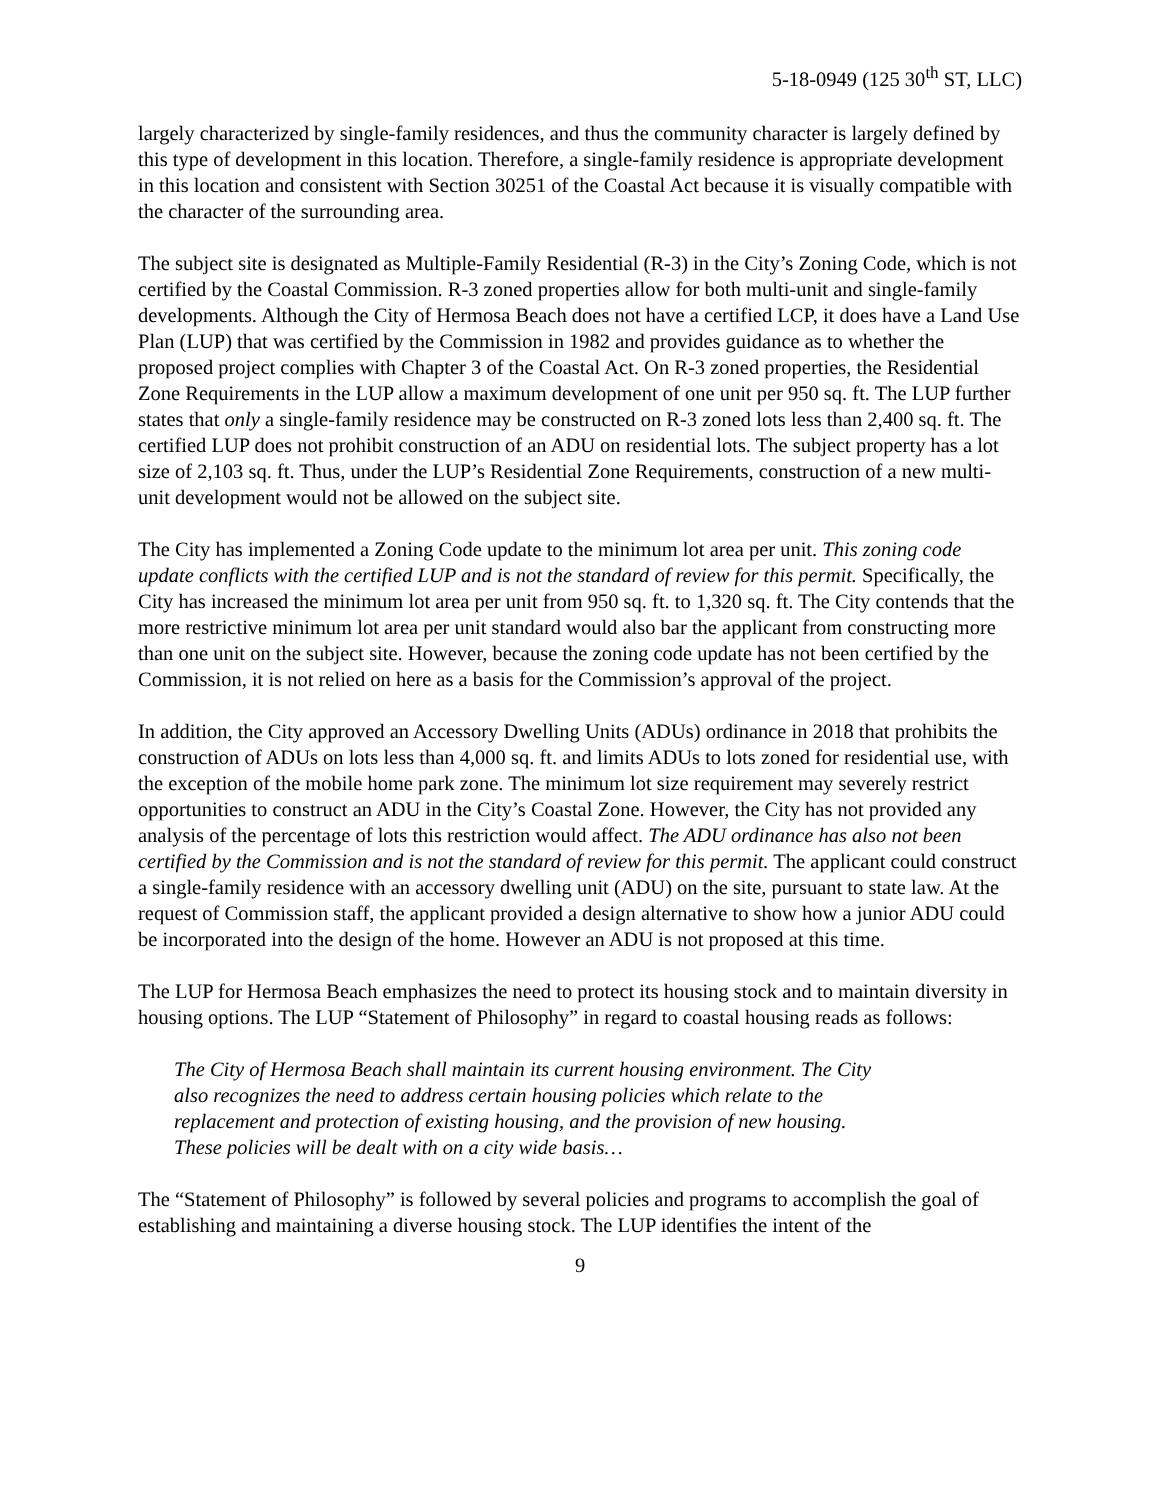5-18-0949 (125 30<sup>th</sup> ST, LLC)
largely characterized by single-family residences, and thus the community character is largely defined by this type of development in this location. Therefore, a single-family residence is appropriate development in this location and consistent with Section 30251 of the Coastal Act because it is visually compatible with the character of the surrounding area.
The subject site is designated as Multiple-Family Residential (R-3) in the City’s Zoning Code, which is not certified by the Coastal Commission. R-3 zoned properties allow for both multi-unit and single-family developments. Although the City of Hermosa Beach does not have a certified LCP, it does have a Land Use Plan (LUP) that was certified by the Commission in 1982 and provides guidance as to whether the proposed project complies with Chapter 3 of the Coastal Act. On R-3 zoned properties, the Residential Zone Requirements in the LUP allow a maximum development of one unit per 950 sq. ft. The LUP further states that only a single-family residence may be constructed on R-3 zoned lots less than 2,400 sq. ft. The certified LUP does not prohibit construction of an ADU on residential lots. The subject property has a lot size of 2,103 sq. ft. Thus, under the LUP’s Residential Zone Requirements, construction of a new multi-unit development would not be allowed on the subject site.
The City has implemented a Zoning Code update to the minimum lot area per unit. This zoning code update conflicts with the certified LUP and is not the standard of review for this permit. Specifically, the City has increased the minimum lot area per unit from 950 sq. ft. to 1,320 sq. ft. The City contends that the more restrictive minimum lot area per unit standard would also bar the applicant from constructing more than one unit on the subject site. However, because the zoning code update has not been certified by the Commission, it is not relied on here as a basis for the Commission’s approval of the project.
In addition, the City approved an Accessory Dwelling Units (ADUs) ordinance in 2018 that prohibits the construction of ADUs on lots less than 4,000 sq. ft. and limits ADUs to lots zoned for residential use, with the exception of the mobile home park zone. The minimum lot size requirement may severely restrict opportunities to construct an ADU in the City’s Coastal Zone. However, the City has not provided any analysis of the percentage of lots this restriction would affect. The ADU ordinance has also not been certified by the Commission and is not the standard of review for this permit. The applicant could construct a single-family residence with an accessory dwelling unit (ADU) on the site, pursuant to state law. At the request of Commission staff, the applicant provided a design alternative to show how a junior ADU could be incorporated into the design of the home. However an ADU is not proposed at this time.
The LUP for Hermosa Beach emphasizes the need to protect its housing stock and to maintain diversity in housing options. The LUP “Statement of Philosophy” in regard to coastal housing reads as follows:
The City of Hermosa Beach shall maintain its current housing environment. The City also recognizes the need to address certain housing policies which relate to the replacement and protection of existing housing, and the provision of new housing. These policies will be dealt with on a city wide basis…
The “Statement of Philosophy” is followed by several policies and programs to accomplish the goal of establishing and maintaining a diverse housing stock. The LUP identifies the intent of the
9